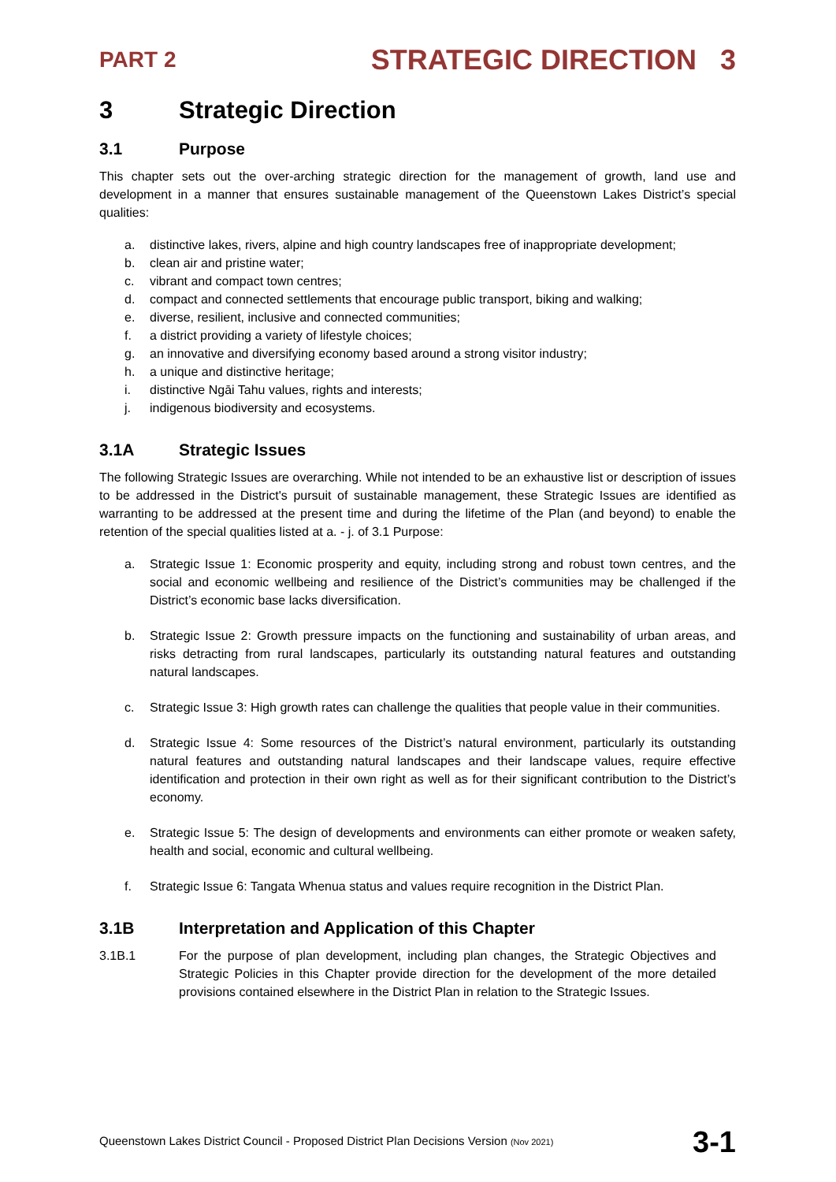PART 2 STRATEGIC DIRECTION 3
3 Strategic Direction
3.1 Purpose
This chapter sets out the over-arching strategic direction for the management of growth, land use and development in a manner that ensures sustainable management of the Queenstown Lakes District’s special qualities:
a. distinctive lakes, rivers, alpine and high country landscapes free of inappropriate development;
b. clean air and pristine water;
c. vibrant and compact town centres;
d. compact and connected settlements that encourage public transport, biking and walking;
e. diverse, resilient, inclusive and connected communities;
f. a district providing a variety of lifestyle choices;
g. an innovative and diversifying economy based around a strong visitor industry;
h. a unique and distinctive heritage;
i. distinctive Ngāi Tahu values, rights and interests;
j. indigenous biodiversity and ecosystems.
3.1A Strategic Issues
The following Strategic Issues are overarching. While not intended to be an exhaustive list or description of issues to be addressed in the District's pursuit of sustainable management, these Strategic Issues are identified as warranting to be addressed at the present time and during the lifetime of the Plan (and beyond) to enable the retention of the special qualities listed at a. - j. of 3.1 Purpose:
a. Strategic Issue 1: Economic prosperity and equity, including strong and robust town centres, and the social and economic wellbeing and resilience of the District’s communities may be challenged if the District’s economic base lacks diversification.
b. Strategic Issue 2: Growth pressure impacts on the functioning and sustainability of urban areas, and risks detracting from rural landscapes, particularly its outstanding natural features and outstanding natural landscapes.
c. Strategic Issue 3: High growth rates can challenge the qualities that people value in their communities.
d. Strategic Issue 4: Some resources of the District’s natural environment, particularly its outstanding natural features and outstanding natural landscapes and their landscape values, require effective identification and protection in their own right as well as for their significant contribution to the District’s economy.
e. Strategic Issue 5: The design of developments and environments can either promote or weaken safety, health and social, economic and cultural wellbeing.
f. Strategic Issue 6: Tangata Whenua status and values require recognition in the District Plan.
3.1B Interpretation and Application of this Chapter
3.1B.1 For the purpose of plan development, including plan changes, the Strategic Objectives and Strategic Policies in this Chapter provide direction for the development of the more detailed provisions contained elsewhere in the District Plan in relation to the Strategic Issues.
Queenstown Lakes District Council - Proposed District Plan Decisions Version (Nov 2021) 3-1